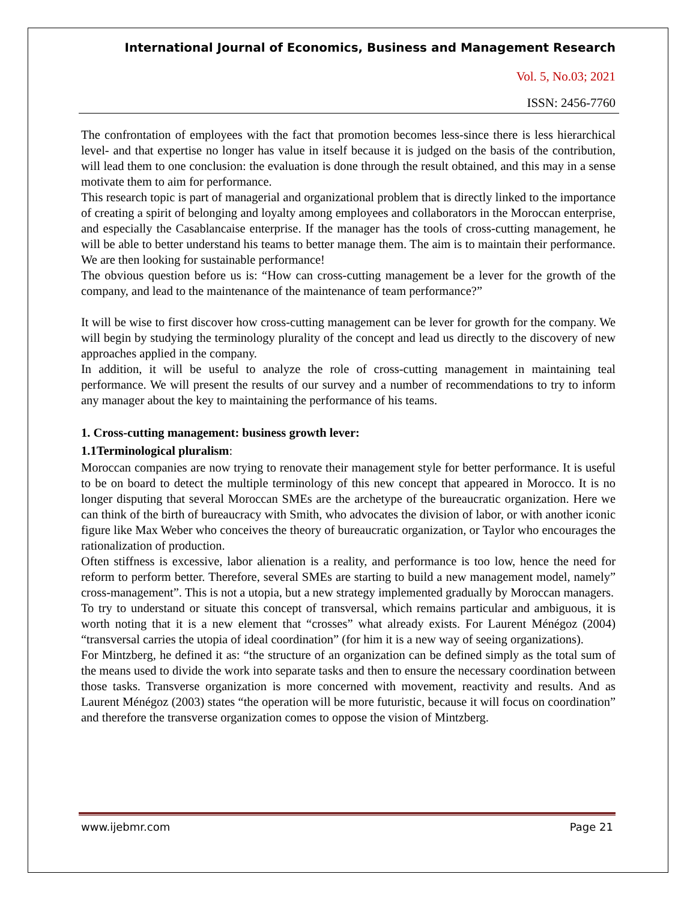International Journal of Economics, Business and Management Research
Vol. 5, No.03; 2021
ISSN: 2456-7760
The confrontation of employees with the fact that promotion becomes less-since there is less hierarchical level- and that expertise no longer has value in itself because it is judged on the basis of the contribution, will lead them to one conclusion: the evaluation is done through the result obtained, and this may in a sense motivate them to aim for performance.
This research topic is part of managerial and organizational problem that is directly linked to the importance of creating a spirit of belonging and loyalty among employees and collaborators in the Moroccan enterprise, and especially the Casablancaise enterprise. If the manager has the tools of cross-cutting management, he will be able to better understand his teams to better manage them. The aim is to maintain their performance. We are then looking for sustainable performance!
The obvious question before us is: “How can cross-cutting management be a lever for the growth of the company, and lead to the maintenance of the maintenance of team performance?”
It will be wise to first discover how cross-cutting management can be lever for growth for the company. We will begin by studying the terminology plurality of the concept and lead us directly to the discovery of new approaches applied in the company.
In addition, it will be useful to analyze the role of cross-cutting management in maintaining teal performance. We will present the results of our survey and a number of recommendations to try to inform any manager about the key to maintaining the performance of his teams.
1. Cross-cutting management: business growth lever:
1.1Terminological pluralism:
Moroccan companies are now trying to renovate their management style for better performance. It is useful to be on board to detect the multiple terminology of this new concept that appeared in Morocco. It is no longer disputing that several Moroccan SMEs are the archetype of the bureaucratic organization. Here we can think of the birth of bureaucracy with Smith, who advocates the division of labor, or with another iconic figure like Max Weber who conceives the theory of bureaucratic organization, or Taylor who encourages the rationalization of production.
Often stiffness is excessive, labor alienation is a reality, and performance is too low, hence the need for reform to perform better. Therefore, several SMEs are starting to build a new management model, namely” cross-management”. This is not a utopia, but a new strategy implemented gradually by Moroccan managers.
To try to understand or situate this concept of transversal, which remains particular and ambiguous, it is worth noting that it is a new element that “crosses” what already exists. For Laurent Ménégoz (2004) “transversal carries the utopia of ideal coordination” (for him it is a new way of seeing organizations).
For Mintzberg, he defined it as: “the structure of an organization can be defined simply as the total sum of the means used to divide the work into separate tasks and then to ensure the necessary coordination between those tasks. Transverse organization is more concerned with movement, reactivity and results. And as Laurent Ménégoz (2003) states “the operation will be more futuristic, because it will focus on coordination” and therefore the transverse organization comes to oppose the vision of Mintzberg.
www.ijebmr.com Page 21